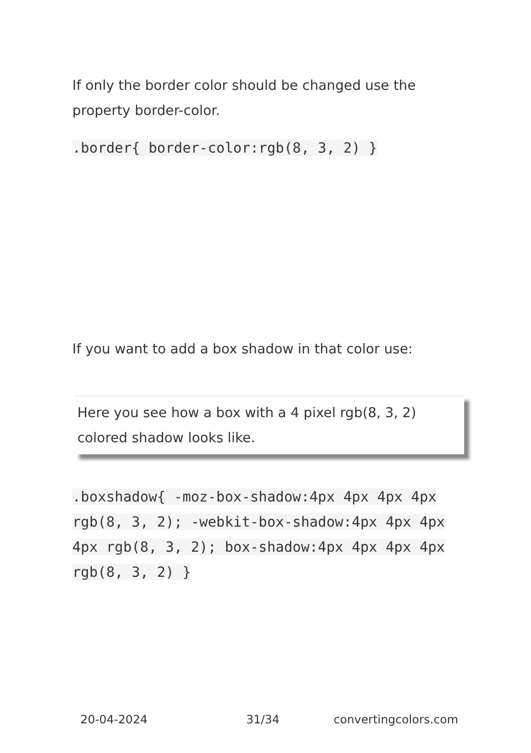If only the border color should be changed use the property border-color.
.border{ border-color:rgb(8, 3, 2) }
If you want to add a box shadow in that color use:
Here you see how a box with a 4 pixel rgb(8, 3, 2) colored shadow looks like.
.boxshadow{ -moz-box-shadow:4px 4px 4px 4px rgb(8, 3, 2); -webkit-box-shadow:4px 4px 4px 4px rgb(8, 3, 2); box-shadow:4px 4px 4px 4px rgb(8, 3, 2) }
20-04-2024 31/34 convertingcolors.com